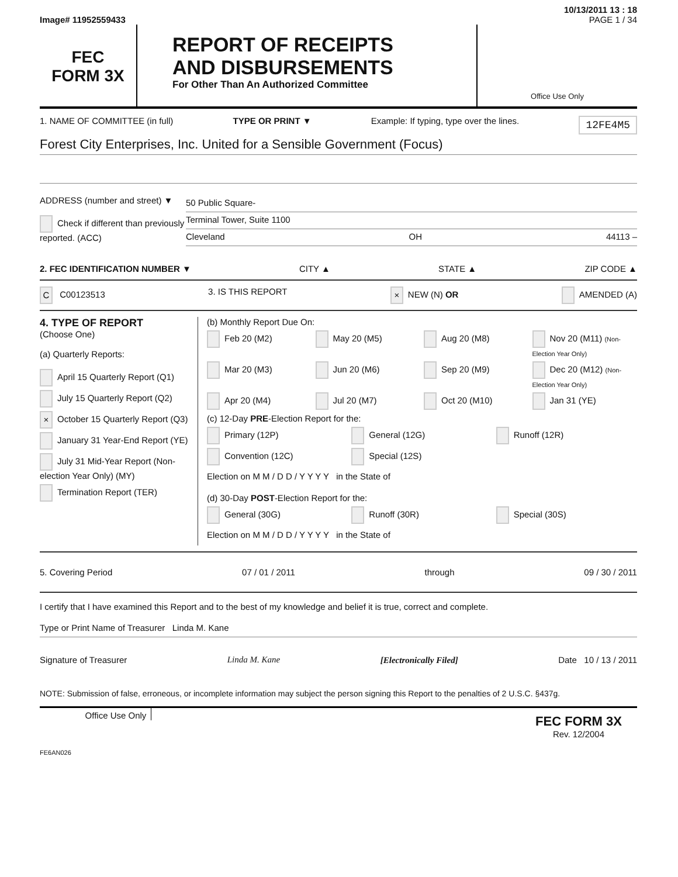10/13/2011 13 : 18
Image# 11952559433 PAGE 1 / 34
FEC
FORM 3X
REPORT OF RECEIPTS
AND DISBURSEMENTS
For Other Than An Authorized Committee
Office Use Only
1. NAME OF COMMITTEE (in full) TYPE OR PRINT ▼ Example: If typing, type over the lines. 12FE4M5
Forest City Enterprises, Inc. United for a Sensible Government (Focus)
ADDRESS (number and street) ▼
Check if different than previously reported. (ACC)
50 Public Square-
Terminal Tower, Suite 1100
Cleveland OH 44113 –
2. FEC IDENTIFICATION NUMBER ▼ CITY ▲ STATE ▲ ZIP CODE ▲
C C00123513 3. IS THIS REPORT × NEW (N) OR AMENDED (A)
4. TYPE OF REPORT
(Choose One)
(a) Quarterly Reports:
April 15 Quarterly Report (Q1)
July 15 Quarterly Report (Q2)
× October 15 Quarterly Report (Q3)
January 31 Year-End Report (YE)
July 31 Mid-Year Report (Non-election Year Only) (MY)
Termination Report (TER)
(b) Monthly Report Due On:
Feb 20 (M2) May 20 (M5) Aug 20 (M8) Nov 20 (M11) (Non-Election Year Only) Mar 20 (M3) Jun 20 (M6) Sep 20 (M9) Dec 20 (M12) (Non-Election Year Only) Apr 20 (M4) Jul 20 (M7) Oct 20 (M10) Jan 31 (YE)
(c) 12-Day PRE-Election Report for the:
Primary (12P) General (12G) Runoff (12R) Convention (12C) Special (12S)
Election on M M / D D / Y Y Y Y in the State of
(d) 30-Day POST-Election Report for the:
General (30G) Runoff (30R) Special (30S)
Election on M M / D D / Y Y Y Y in the State of
5. Covering Period 07 / 01 / 2011 through 09 / 30 / 2011
I certify that I have examined this Report and to the best of my knowledge and belief it is true, correct and complete.
Type or Print Name of Treasurer Linda M. Kane
Signature of Treasurer Linda M. Kane [Electronically Filed] Date 10 / 13 / 2011
NOTE: Submission of false, erroneous, or incomplete information may subject the person signing this Report to the penalties of 2 U.S.C. §437g.
Office Use Only
FEC FORM 3X
Rev. 12/2004
FE6AN026